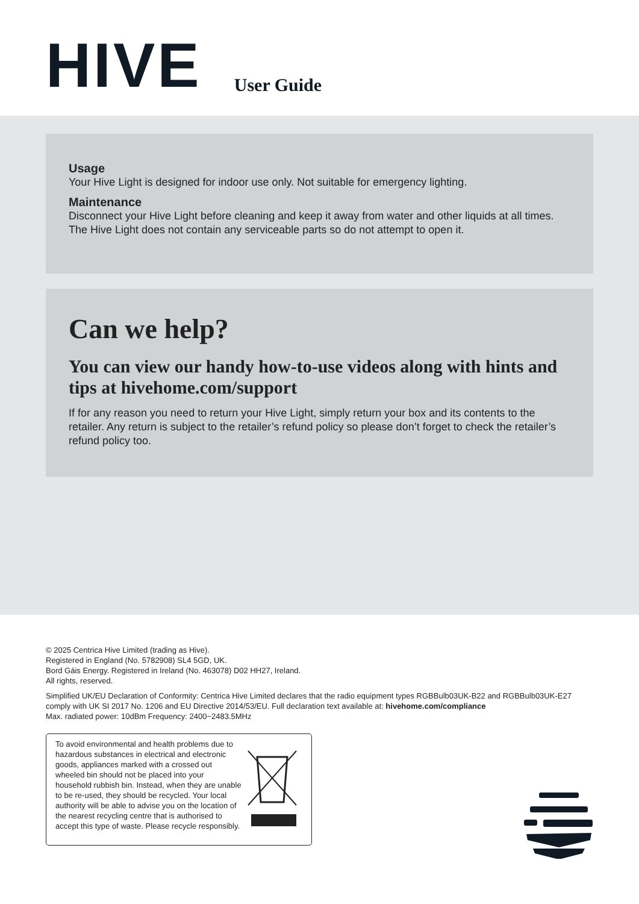HIVE
User Guide
Usage
Your Hive Light is designed for indoor use only. Not suitable for emergency lighting.
Maintenance
Disconnect your Hive Light before cleaning and keep it away from water and other liquids at all times. The Hive Light does not contain any serviceable parts so do not attempt to open it.
Can we help?
You can view our handy how-to-use videos along with hints and tips at hivehome.com/support
If for any reason you need to return your Hive Light, simply return your box and its contents to the retailer. Any return is subject to the retailer’s refund policy so please don’t forget to check the retailer’s refund policy too.
© 2025 Centrica Hive Limited (trading as Hive).
Registered in England (No. 5782908) SL4 5GD, UK.
Bord Gáis Energy. Registered in Ireland (No. 463078) D02 HH27, Ireland.
All rights, reserved.
Simplified UK/EU Declaration of Conformity: Centrica Hive Limited declares that the radio equipment types RGBBulb03UK-B22 and RGBBulb03UK-E27 comply with UK SI 2017 No. 1206 and EU Directive 2014/53/EU. Full declaration text available at: hivehome.com/compliance
Max. radiated power: 10dBm Frequency: 2400~2483.5MHz
To avoid environmental and health problems due to hazardous substances in electrical and electronic goods, appliances marked with a crossed out wheeled bin should not be placed into your household rubbish bin. Instead, when they are unable to be re-used, they should be recycled. Your local authority will be able to advise you on the location of the nearest recycling centre that is authorised to accept this type of waste. Please recycle responsibly.